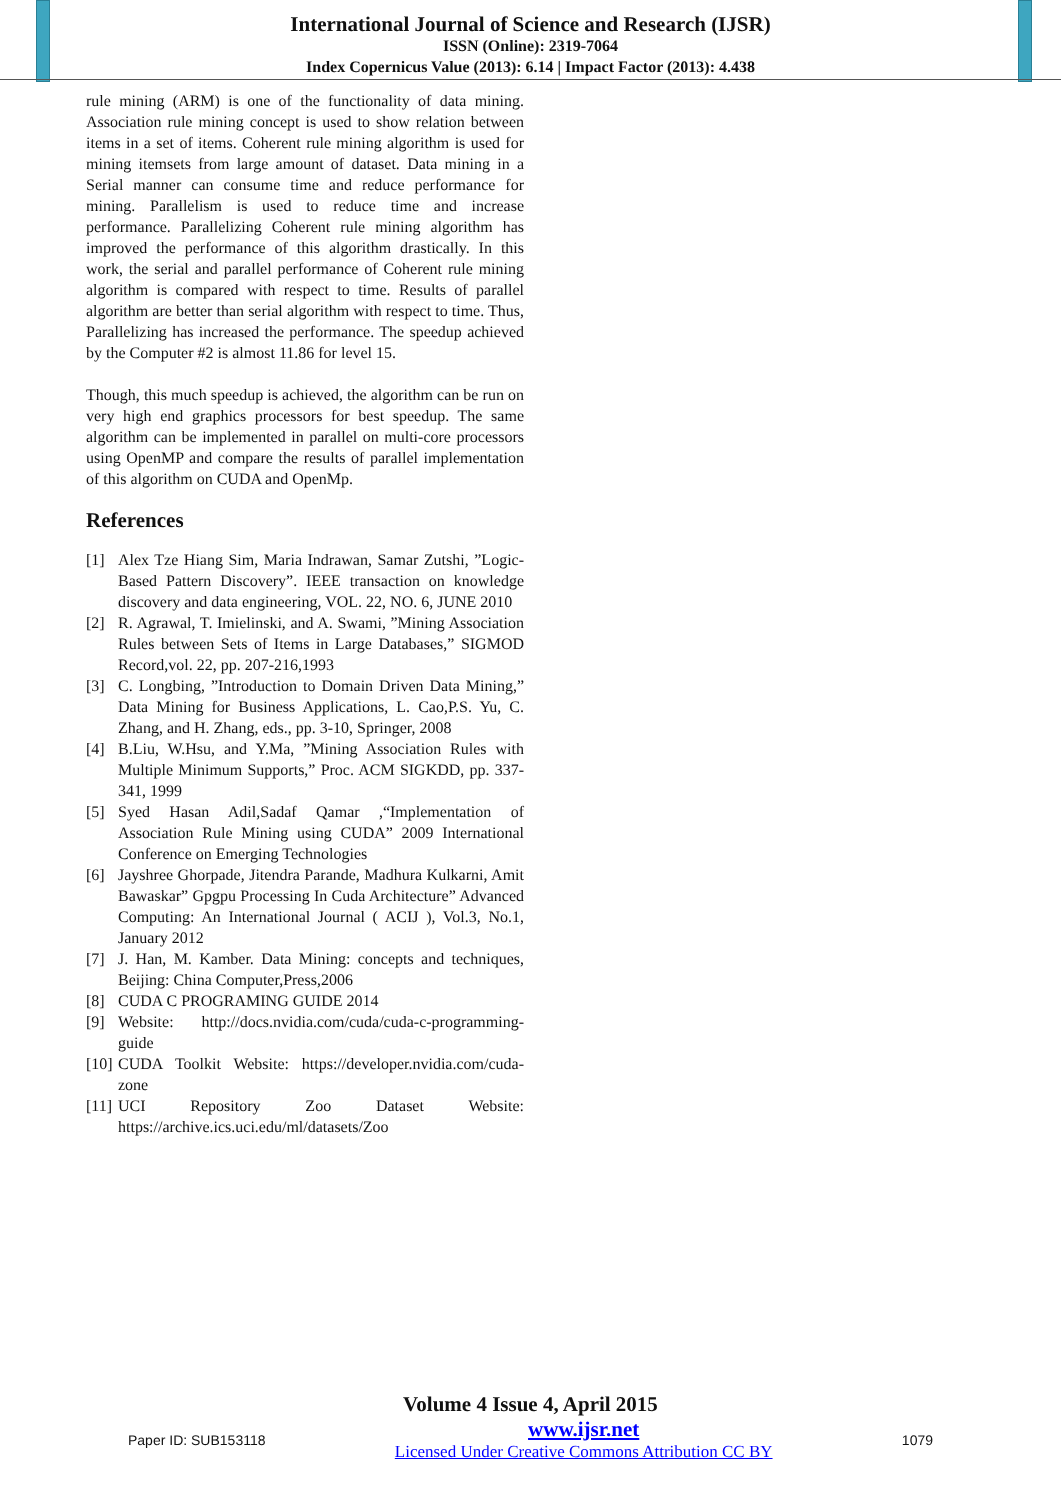International Journal of Science and Research (IJSR)
ISSN (Online): 2319-7064
Index Copernicus Value (2013): 6.14 | Impact Factor (2013): 4.438
rule mining (ARM) is one of the functionality of data mining. Association rule mining concept is used to show relation between items in a set of items. Coherent rule mining algorithm is used for mining itemsets from large amount of dataset. Data mining in a Serial manner can consume time and reduce performance for mining. Parallelism is used to reduce time and increase performance. Parallelizing Coherent rule mining algorithm has improved the performance of this algorithm drastically. In this work, the serial and parallel performance of Coherent rule mining algorithm is compared with respect to time. Results of parallel algorithm are better than serial algorithm with respect to time. Thus, Parallelizing has increased the performance. The speedup achieved by the Computer #2 is almost 11.86 for level 15.
Though, this much speedup is achieved, the algorithm can be run on very high end graphics processors for best speedup. The same algorithm can be implemented in parallel on multi-core processors using OpenMP and compare the results of parallel implementation of this algorithm on CUDA and OpenMp.
References
[1] Alex Tze Hiang Sim, Maria Indrawan, Samar Zutshi, ”Logic-Based Pattern Discovery”. IEEE transaction on knowledge discovery and data engineering, VOL. 22, NO. 6, JUNE 2010
[2] R. Agrawal, T. Imielinski, and A. Swami, ”Mining Association Rules between Sets of Items in Large Databases,” SIGMOD Record,vol. 22, pp. 207-216,1993
[3] C. Longbing, ”Introduction to Domain Driven Data Mining,” Data Mining for Business Applications, L. Cao,P.S. Yu, C. Zhang, and H. Zhang, eds., pp. 3-10, Springer, 2008
[4] B.Liu, W.Hsu, and Y.Ma, ”Mining Association Rules with Multiple Minimum Supports,” Proc. ACM SIGKDD, pp. 337-341, 1999
[5] Syed Hasan Adil,Sadaf Qamar ,“Implementation of Association Rule Mining using CUDA” 2009 International Conference on Emerging Technologies
[6] Jayshree Ghorpade, Jitendra Parande, Madhura Kulkarni, Amit Bawaskar” Gpgpu Processing In Cuda Architecture” Advanced Computing: An International Journal ( ACIJ ), Vol.3, No.1, January 2012
[7] J. Han, M. Kamber. Data Mining: concepts and techniques, Beijing: China Computer,Press,2006
[8] CUDA C PROGRAMING GUIDE 2014
[9] Website: http://docs.nvidia.com/cuda/cuda-c-programming-guide
[10] CUDA Toolkit Website: https://developer.nvidia.com/cuda-zone
[11] UCI Repository Zoo Dataset Website: https://archive.ics.uci.edu/ml/datasets/Zoo
Volume 4 Issue 4, April 2015
Paper ID: SUB153118
www.ijsr.net
Licensed Under Creative Commons Attribution CC BY
1079